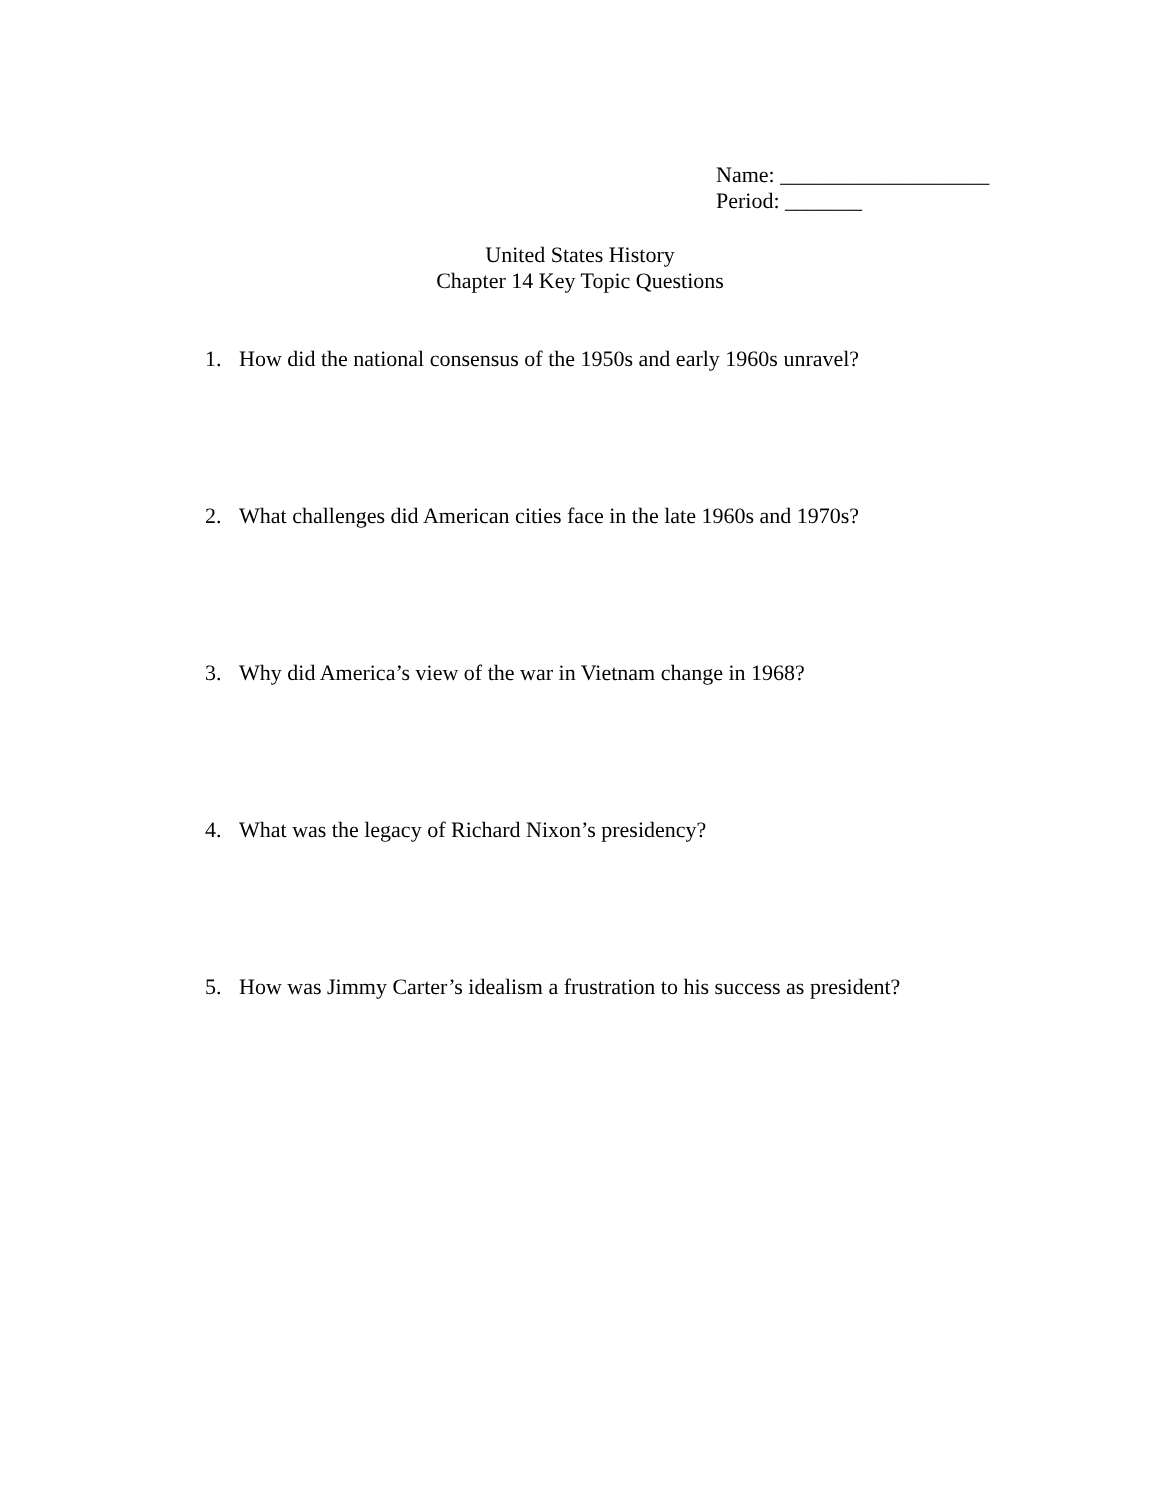Name: ___________________
Period: _______
United States History
Chapter 14 Key Topic Questions
1. How did the national consensus of the 1950s and early 1960s unravel?
2. What challenges did American cities face in the late 1960s and 1970s?
3. Why did America’s view of the war in Vietnam change in 1968?
4. What was the legacy of Richard Nixon’s presidency?
5. How was Jimmy Carter’s idealism a frustration to his success as president?